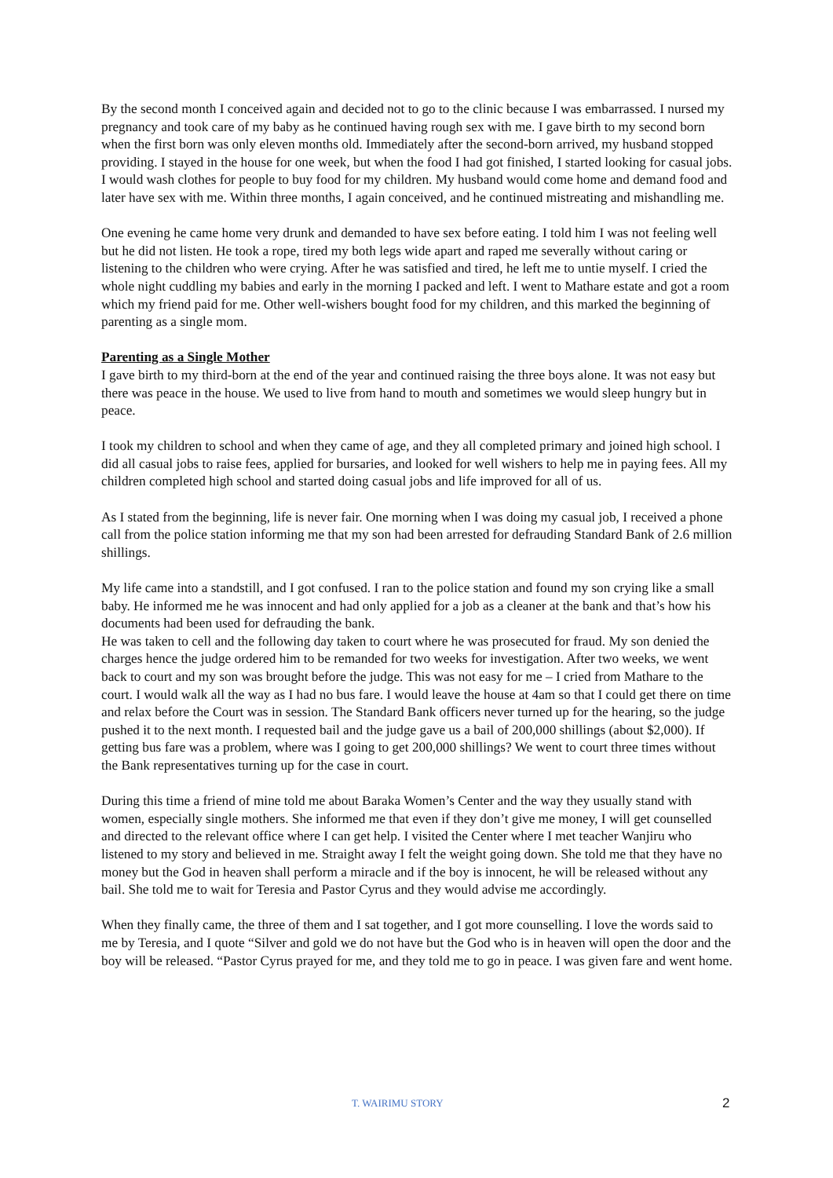By the second month I conceived again and decided not to go to the clinic because I was embarrassed. I nursed my pregnancy and took care of my baby as he continued having rough sex with me. I gave birth to my second born when the first born was only eleven months old. Immediately after the second-born arrived, my husband stopped providing. I stayed in the house for one week, but when the food I had got finished, I started looking for casual jobs. I would wash clothes for people to buy food for my children. My husband would come home and demand food and later have sex with me. Within three months, I again conceived, and he continued mistreating and mishandling me.
One evening he came home very drunk and demanded to have sex before eating. I told him I was not feeling well but he did not listen. He took a rope, tired my both legs wide apart and raped me severally without caring or listening to the children who were crying. After he was satisfied and tired, he left me to untie myself. I cried the whole night cuddling my babies and early in the morning I packed and left. I went to Mathare estate and got a room which my friend paid for me. Other well-wishers bought food for my children, and this marked the beginning of parenting as a single mom.
Parenting as a Single Mother
I gave birth to my third-born at the end of the year and continued raising the three boys alone. It was not easy but there was peace in the house. We used to live from hand to mouth and sometimes we would sleep hungry but in peace.
I took my children to school and when they came of age, and they all completed primary and joined high school. I did all casual jobs to raise fees, applied for bursaries, and looked for well wishers to help me in paying fees. All my children completed high school and started doing casual jobs and life improved for all of us.
As I stated from the beginning, life is never fair. One morning when I was doing my casual job, I received a phone call from the police station informing me that my son had been arrested for defrauding Standard Bank of 2.6 million shillings.
My life came into a standstill, and I got confused. I ran to the police station and found my son crying like a small baby. He informed me he was innocent and had only applied for a job as a cleaner at the bank and that’s how his documents had been used for defrauding the bank.
He was taken to cell and the following day taken to court where he was prosecuted for fraud. My son denied the charges hence the judge ordered him to be remanded for two weeks for investigation. After two weeks, we went back to court and my son was brought before the judge. This was not easy for me – I cried from Mathare to the court. I would walk all the way as I had no bus fare. I would leave the house at 4am so that I could get there on time and relax before the Court was in session. The Standard Bank officers never turned up for the hearing, so the judge pushed it to the next month. I requested bail and the judge gave us a bail of 200,000 shillings (about $2,000). If getting bus fare was a problem, where was I going to get 200,000 shillings? We went to court three times without the Bank representatives turning up for the case in court.
During this time a friend of mine told me about Baraka Women’s Center and the way they usually stand with women, especially single mothers. She informed me that even if they don’t give me money, I will get counselled and directed to the relevant office where I can get help. I visited the Center where I met teacher Wanjiru who listened to my story and believed in me. Straight away I felt the weight going down. She told me that they have no money but the God in heaven shall perform a miracle and if the boy is innocent, he will be released without any bail. She told me to wait for Teresia and Pastor Cyrus and they would advise me accordingly.
When they finally came, the three of them and I sat together, and I got more counselling. I love the words said to me by Teresia, and I quote “Silver and gold we do not have but the God who is in heaven will open the door and the boy will be released. “Pastor Cyrus prayed for me, and they told me to go in peace. I was given fare and went home.
T. WAIRIMU STORY 2